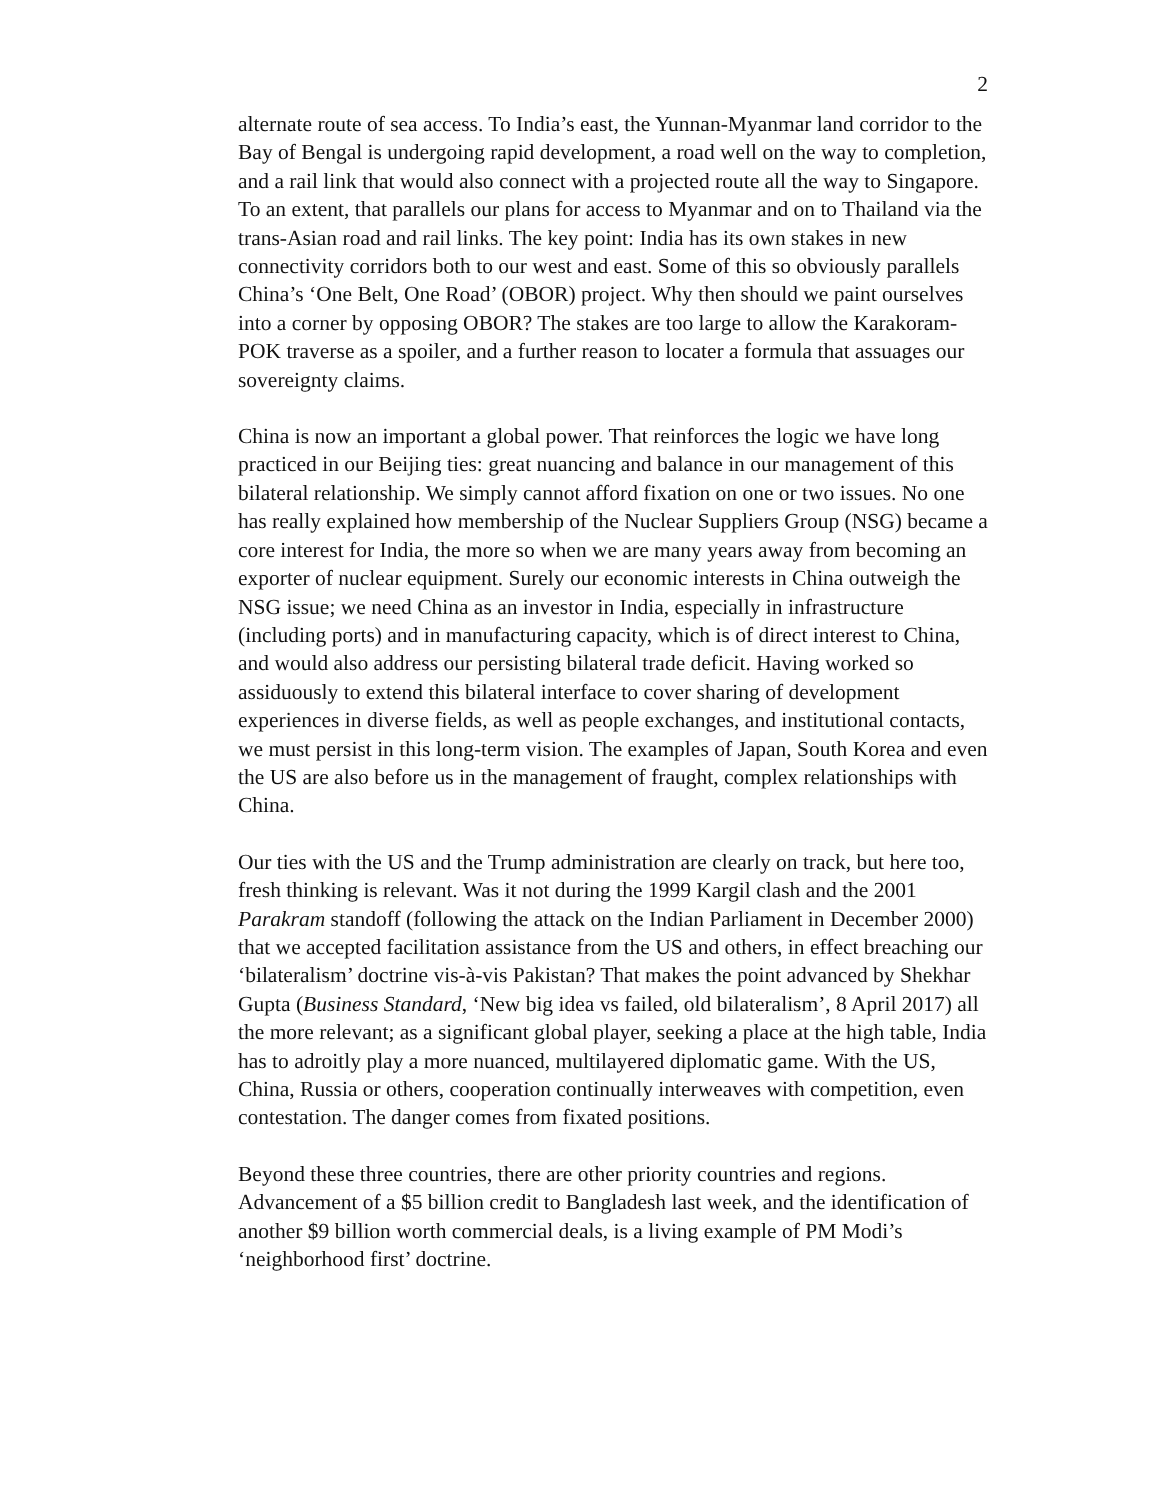2
alternate route of sea access. To India’s east, the Yunnan-Myanmar land corridor to the Bay of Bengal is undergoing rapid development, a road well on the way to completion, and a rail link that would also connect with a projected route all the way to Singapore. To an extent, that parallels our plans for access to Myanmar and on to Thailand via the trans-Asian road and rail links. The key point: India has its own stakes in new connectivity corridors both to our west and east. Some of this so obviously parallels China’s ‘One Belt, One Road’ (OBOR) project. Why then should we paint ourselves into a corner by opposing OBOR? The stakes are too large to allow the Karakoram-POK traverse as a spoiler, and a further reason to locater a formula that assuages our sovereignty claims.
China is now an important a global power. That reinforces the logic we have long practiced in our Beijing ties: great nuancing and balance in our management of this bilateral relationship. We simply cannot afford fixation on one or two issues. No one has really explained how membership of the Nuclear Suppliers Group (NSG) became a core interest for India, the more so when we are many years away from becoming an exporter of nuclear equipment. Surely our economic interests in China outweigh the NSG issue; we need China as an investor in India, especially in infrastructure (including ports) and in manufacturing capacity, which is of direct interest to China, and would also address our persisting bilateral trade deficit. Having worked so assiduously to extend this bilateral interface to cover sharing of development experiences in diverse fields, as well as people exchanges, and institutional contacts, we must persist in this long-term vision. The examples of Japan, South Korea and even the US are also before us in the management of fraught, complex relationships with China.
Our ties with the US and the Trump administration are clearly on track, but here too, fresh thinking is relevant. Was it not during the 1999 Kargil clash and the 2001 Parakram standoff (following the attack on the Indian Parliament in December 2000) that we accepted facilitation assistance from the US and others, in effect breaching our ‘bilateralism’ doctrine vis-à-vis Pakistan? That makes the point advanced by Shekhar Gupta (Business Standard, ‘New big idea vs failed, old bilateralism’, 8 April 2017) all the more relevant; as a significant global player, seeking a place at the high table, India has to adroitly play a more nuanced, multilayered diplomatic game. With the US, China, Russia or others, cooperation continually interweaves with competition, even contestation. The danger comes from fixated positions.
Beyond these three countries, there are other priority countries and regions. Advancement of a $5 billion credit to Bangladesh last week, and the identification of another $9 billion worth commercial deals, is a living example of PM Modi’s ‘neighborhood first’ doctrine.